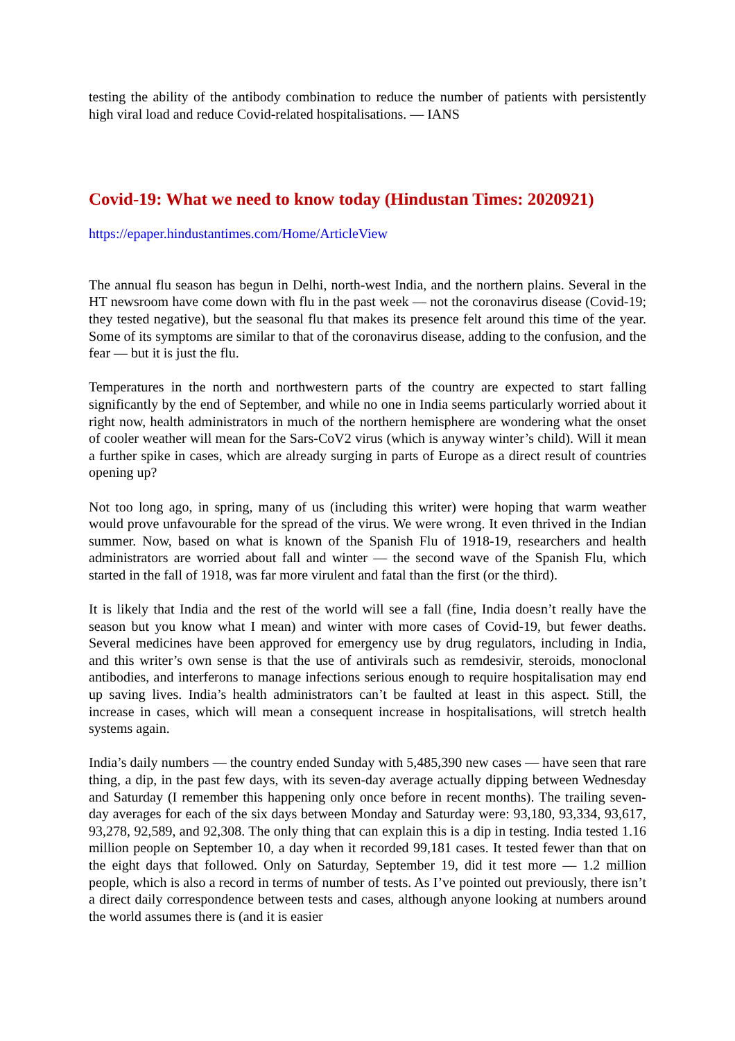testing the ability of the antibody combination to reduce the number of patients with persistently high viral load and reduce Covid-related hospitalisations. — IANS
Covid-19: What we need to know today (Hindustan Times: 2020921)
https://epaper.hindustantimes.com/Home/ArticleView
The annual flu season has begun in Delhi, north-west India, and the northern plains. Several in the HT newsroom have come down with flu in the past week — not the coronavirus disease (Covid-19; they tested negative), but the seasonal flu that makes its presence felt around this time of the year. Some of its symptoms are similar to that of the coronavirus disease, adding to the confusion, and the fear — but it is just the flu.
Temperatures in the north and northwestern parts of the country are expected to start falling significantly by the end of September, and while no one in India seems particularly worried about it right now, health administrators in much of the northern hemisphere are wondering what the onset of cooler weather will mean for the Sars-CoV2 virus (which is anyway winter’s child). Will it mean a further spike in cases, which are already surging in parts of Europe as a direct result of countries opening up?
Not too long ago, in spring, many of us (including this writer) were hoping that warm weather would prove unfavourable for the spread of the virus. We were wrong. It even thrived in the Indian summer. Now, based on what is known of the Spanish Flu of 1918-19, researchers and health administrators are worried about fall and winter — the second wave of the Spanish Flu, which started in the fall of 1918, was far more virulent and fatal than the first (or the third).
It is likely that India and the rest of the world will see a fall (fine, India doesn’t really have the season but you know what I mean) and winter with more cases of Covid-19, but fewer deaths. Several medicines have been approved for emergency use by drug regulators, including in India, and this writer’s own sense is that the use of antivirals such as remdesivir, steroids, monoclonal antibodies, and interferons to manage infections serious enough to require hospitalisation may end up saving lives. India’s health administrators can’t be faulted at least in this aspect. Still, the increase in cases, which will mean a consequent increase in hospitalisations, will stretch health systems again.
India’s daily numbers — the country ended Sunday with 5,485,390 new cases — have seen that rare thing, a dip, in the past few days, with its seven-day average actually dipping between Wednesday and Saturday (I remember this happening only once before in recent months). The trailing seven-day averages for each of the six days between Monday and Saturday were: 93,180, 93,334, 93,617, 93,278, 92,589, and 92,308. The only thing that can explain this is a dip in testing. India tested 1.16 million people on September 10, a day when it recorded 99,181 cases. It tested fewer than that on the eight days that followed. Only on Saturday, September 19, did it test more — 1.2 million people, which is also a record in terms of number of tests. As I’ve pointed out previously, there isn’t a direct daily correspondence between tests and cases, although anyone looking at numbers around the world assumes there is (and it is easier